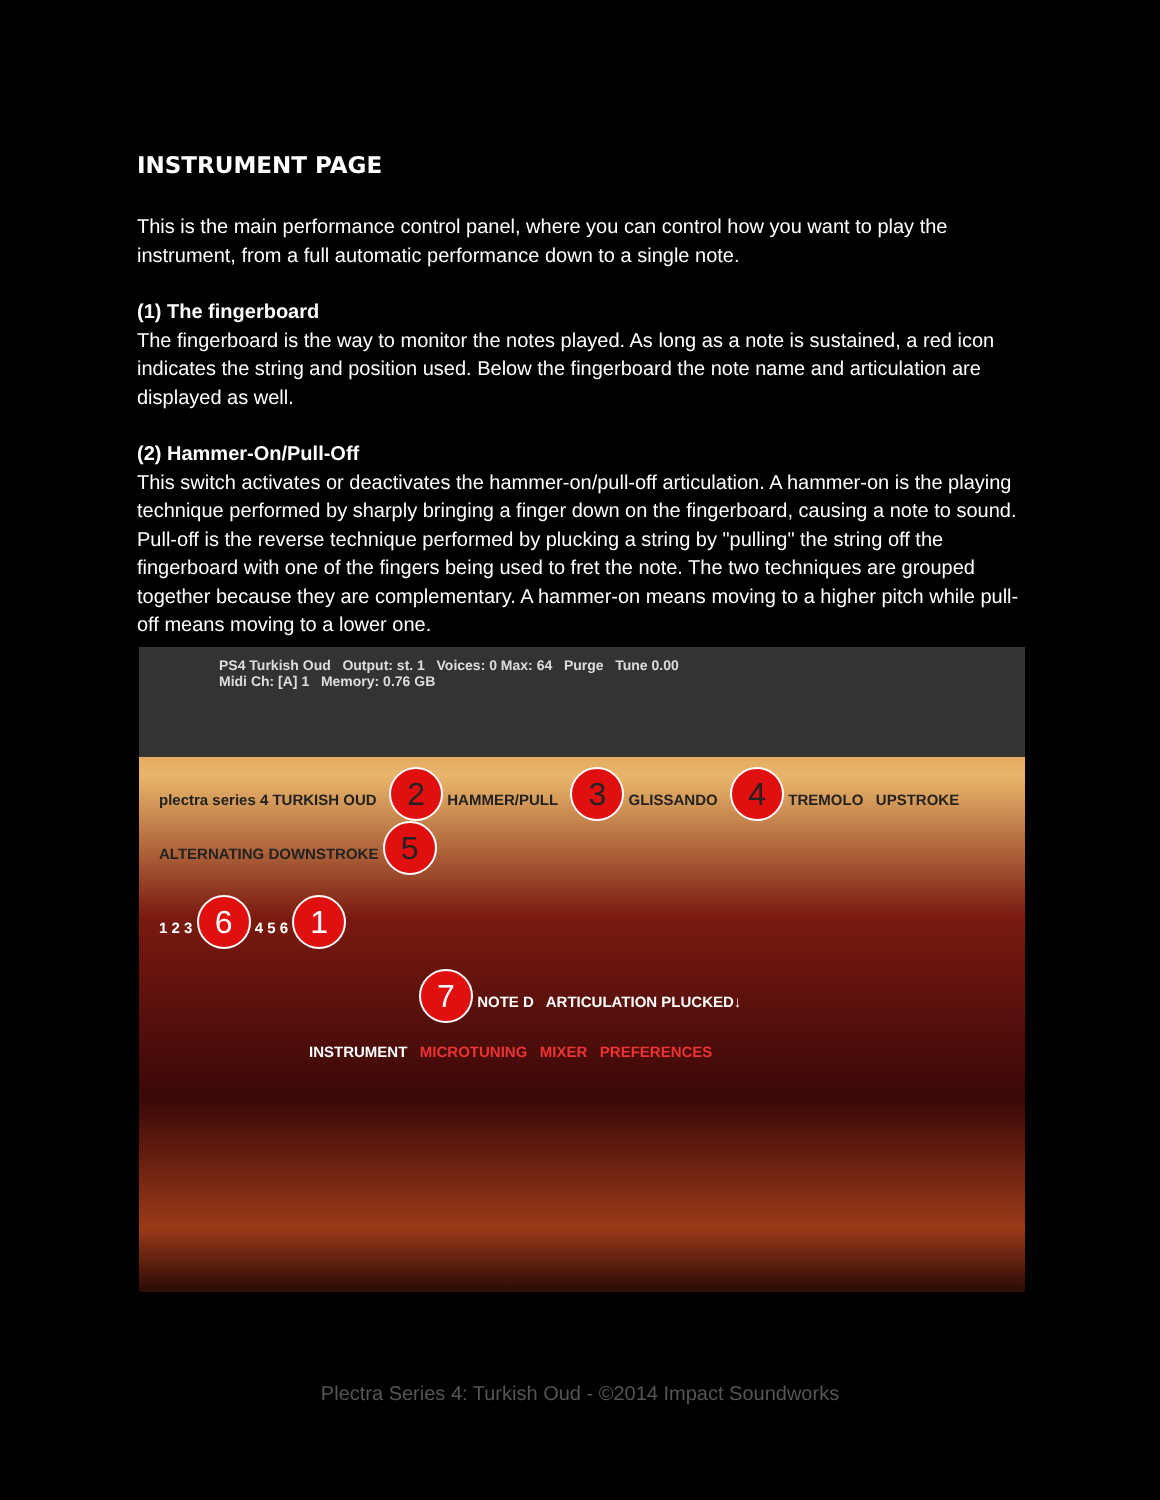INSTRUMENT PAGE
This is the main performance control panel, where you can control how you want to play the instrument, from a full automatic performance down to a single note.
(1) The fingerboard
The fingerboard is the way to monitor the notes played. As long as a note is sustained, a red icon indicates the string and position used. Below the fingerboard the note name and articulation are displayed as well.
(2) Hammer-On/Pull-Off
This switch activates or deactivates the hammer-on/pull-off articulation. A hammer-on is the playing technique performed by sharply bringing a finger down on the fingerboard, causing a note to sound. Pull-off is the reverse technique performed by plucking a string by "pulling" the string off the fingerboard with one of the fingers being used to fret the note. The two techniques are grouped together because they are complementary. A hammer-on means moving to a higher pitch while pull-off means moving to a lower one.
PS4 Turkish Oud Output: st. 1 Voices: 0 Max: 64 Purge Tune 0.00
Midi Ch: [A] 1 Memory: 0.76 GB
plectra series 4 TURKISH OUD 2 HAMMER/PULL 3 GLISSANDO 4 TREMOLO UPSTROKE ALTERNATING DOWNSTROKE 5
1 2 3 6 4 5 6 1
7 NOTE D ARTICULATION PLUCKED↓
INSTRUMENT MICROTUNING MIXER PREFERENCES
Plectra Series 4: Turkish Oud - ©2014 Impact Soundworks